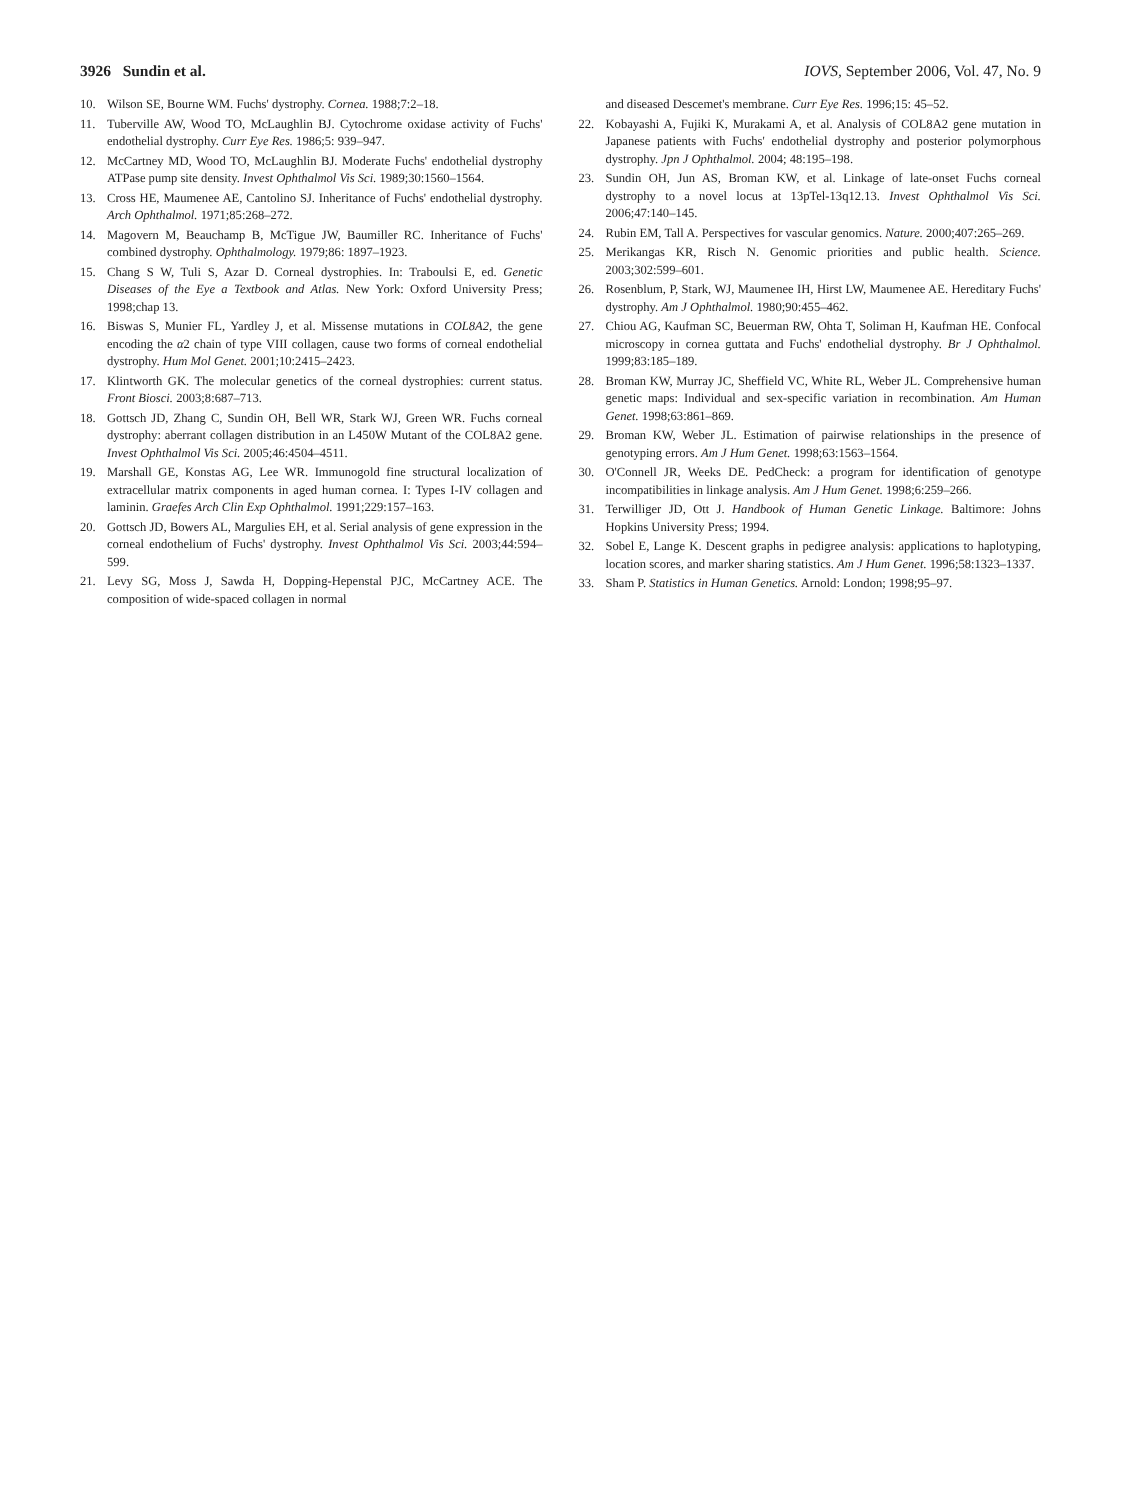3926 Sundin et al. IOVS, September 2006, Vol. 47, No. 9
10. Wilson SE, Bourne WM. Fuchs' dystrophy. Cornea. 1988;7:2–18.
11. Tuberville AW, Wood TO, McLaughlin BJ. Cytochrome oxidase activity of Fuchs' endothelial dystrophy. Curr Eye Res. 1986;5: 939–947.
12. McCartney MD, Wood TO, McLaughlin BJ. Moderate Fuchs' endothelial dystrophy ATPase pump site density. Invest Ophthalmol Vis Sci. 1989;30:1560–1564.
13. Cross HE, Maumenee AE, Cantolino SJ. Inheritance of Fuchs' endothelial dystrophy. Arch Ophthalmol. 1971;85:268–272.
14. Magovern M, Beauchamp B, McTigue JW, Baumiller RC. Inheritance of Fuchs' combined dystrophy. Ophthalmology. 1979;86: 1897–1923.
15. Chang S W, Tuli S, Azar D. Corneal dystrophies. In: Traboulsi E, ed. Genetic Diseases of the Eye a Textbook and Atlas. New York: Oxford University Press; 1998;chap 13.
16. Biswas S, Munier FL, Yardley J, et al. Missense mutations in COL8A2, the gene encoding the α2 chain of type VIII collagen, cause two forms of corneal endothelial dystrophy. Hum Mol Genet. 2001;10:2415–2423.
17. Klintworth GK. The molecular genetics of the corneal dystrophies: current status. Front Biosci. 2003;8:687–713.
18. Gottsch JD, Zhang C, Sundin OH, Bell WR, Stark WJ, Green WR. Fuchs corneal dystrophy: aberrant collagen distribution in an L450W Mutant of the COL8A2 gene. Invest Ophthalmol Vis Sci. 2005;46:4504–4511.
19. Marshall GE, Konstas AG, Lee WR. Immunogold fine structural localization of extracellular matrix components in aged human cornea. I: Types I-IV collagen and laminin. Graefes Arch Clin Exp Ophthalmol. 1991;229:157–163.
20. Gottsch JD, Bowers AL, Margulies EH, et al. Serial analysis of gene expression in the corneal endothelium of Fuchs' dystrophy. Invest Ophthalmol Vis Sci. 2003;44:594–599.
21. Levy SG, Moss J, Sawda H, Dopping-Hepenstal PJC, McCartney ACE. The composition of wide-spaced collagen in normal
and diseased Descemet's membrane. Curr Eye Res. 1996;15: 45–52.
22. Kobayashi A, Fujiki K, Murakami A, et al. Analysis of COL8A2 gene mutation in Japanese patients with Fuchs' endothelial dystrophy and posterior polymorphous dystrophy. Jpn J Ophthalmol. 2004; 48:195–198.
23. Sundin OH, Jun AS, Broman KW, et al. Linkage of late-onset Fuchs corneal dystrophy to a novel locus at 13pTel-13q12.13. Invest Ophthalmol Vis Sci. 2006;47:140–145.
24. Rubin EM, Tall A. Perspectives for vascular genomics. Nature. 2000;407:265–269.
25. Merikangas KR, Risch N. Genomic priorities and public health. Science. 2003;302:599–601.
26. Rosenblum, P, Stark, WJ, Maumenee IH, Hirst LW, Maumenee AE. Hereditary Fuchs' dystrophy. Am J Ophthalmol. 1980;90:455–462.
27. Chiou AG, Kaufman SC, Beuerman RW, Ohta T, Soliman H, Kaufman HE. Confocal microscopy in cornea guttata and Fuchs' endothelial dystrophy. Br J Ophthalmol. 1999;83:185–189.
28. Broman KW, Murray JC, Sheffield VC, White RL, Weber JL. Comprehensive human genetic maps: Individual and sex-specific variation in recombination. Am Human Genet. 1998;63:861–869.
29. Broman KW, Weber JL. Estimation of pairwise relationships in the presence of genotyping errors. Am J Hum Genet. 1998;63:1563–1564.
30. O'Connell JR, Weeks DE. PedCheck: a program for identification of genotype incompatibilities in linkage analysis. Am J Hum Genet. 1998;6:259–266.
31. Terwilliger JD, Ott J. Handbook of Human Genetic Linkage. Baltimore: Johns Hopkins University Press; 1994.
32. Sobel E, Lange K. Descent graphs in pedigree analysis: applications to haplotyping, location scores, and marker sharing statistics. Am J Hum Genet. 1996;58:1323–1337.
33. Sham P. Statistics in Human Genetics. Arnold: London; 1998;95–97.